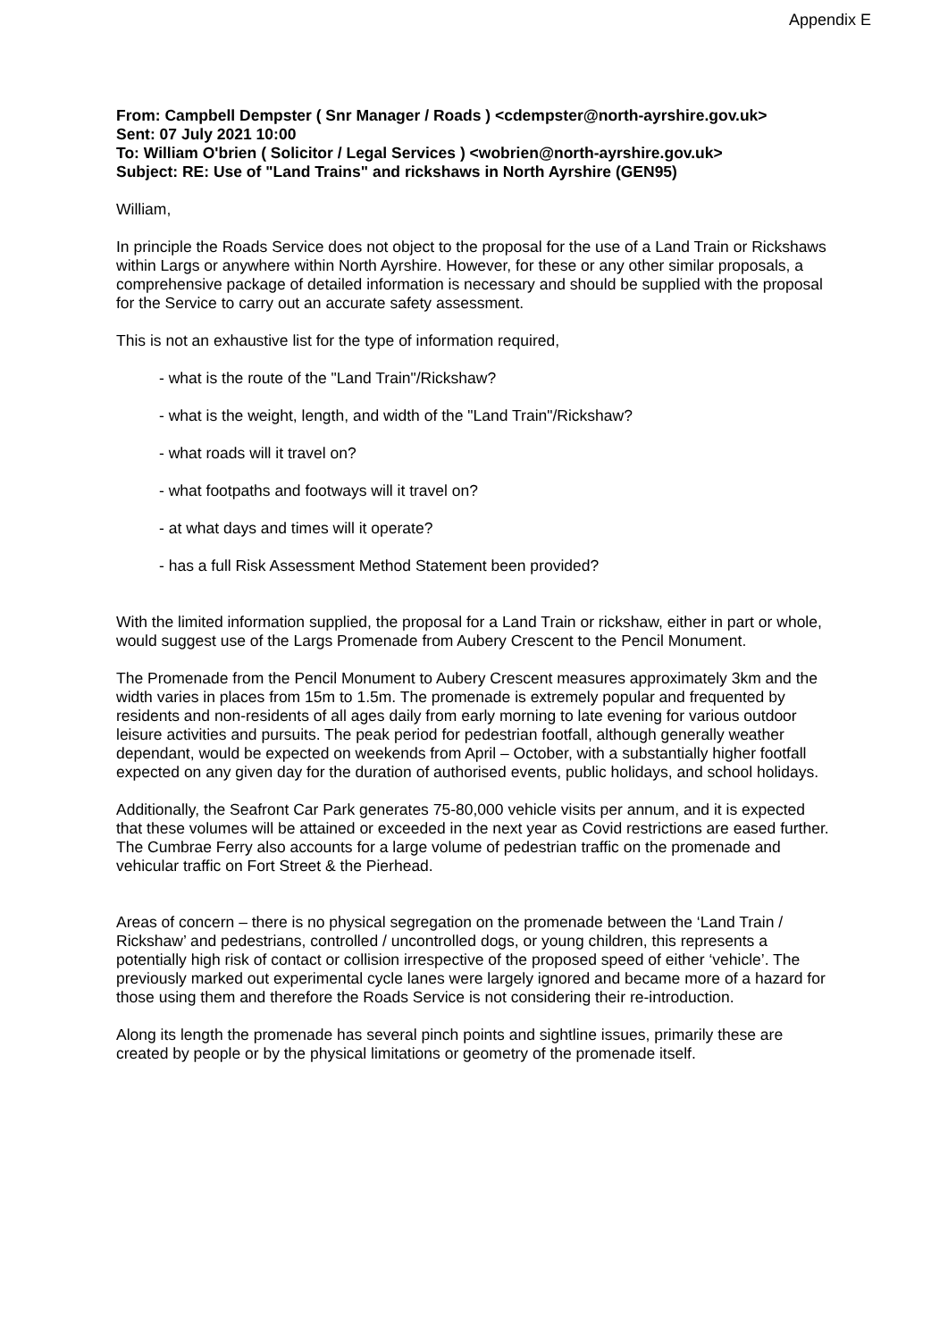Appendix E
From: Campbell Dempster ( Snr Manager / Roads ) <cdempster@north-ayrshire.gov.uk>
Sent: 07 July 2021 10:00
To: William O'brien ( Solicitor / Legal Services ) <wobrien@north-ayrshire.gov.uk>
Subject: RE: Use of "Land Trains" and rickshaws in North Ayrshire (GEN95)
William,
In principle the Roads Service does not object to the proposal for the use of a Land Train or Rickshaws within Largs or anywhere within North Ayrshire. However, for these or any other similar proposals, a comprehensive package of detailed information is necessary and should be supplied with the proposal for the Service to carry out an accurate safety assessment.
This is not an exhaustive list for the type of information required,
- what is the route of the "Land Train"/Rickshaw?
- what is the weight, length, and width of the "Land Train"/Rickshaw?
- what roads will it travel on?
- what footpaths and footways will it travel on?
- at what days and times will it operate?
- has a full Risk Assessment Method Statement been provided?
With the limited information supplied, the proposal for a Land Train or rickshaw, either in part or whole, would suggest use of the Largs Promenade from Aubery Crescent to the Pencil Monument.
The Promenade from the Pencil Monument to Aubery Crescent measures approximately 3km and the width varies in places from 15m to 1.5m. The promenade is extremely popular and frequented by residents and non-residents of all ages daily from early morning to late evening for various outdoor leisure activities and pursuits. The peak period for pedestrian footfall, although generally weather dependant, would be expected on weekends from April – October, with a substantially higher footfall expected on any given day for the duration of authorised events, public holidays, and school holidays.
Additionally, the Seafront Car Park generates 75-80,000 vehicle visits per annum, and it is expected that these volumes will be attained or exceeded in the next year as Covid restrictions are eased further. The Cumbrae Ferry also accounts for a large volume of pedestrian traffic on the promenade and vehicular traffic on Fort Street & the Pierhead.
Areas of concern – there is no physical segregation on the promenade between the ‘Land Train / Rickshaw’ and pedestrians, controlled / uncontrolled dogs, or young children, this represents a potentially high risk of contact or collision irrespective of the proposed speed of either ‘vehicle’. The previously marked out experimental cycle lanes were largely ignored and became more of a hazard for those using them and therefore the Roads Service is not considering their re-introduction.
Along its length the promenade has several pinch points and sightline issues, primarily these are created by people or by the physical limitations or geometry of the promenade itself.